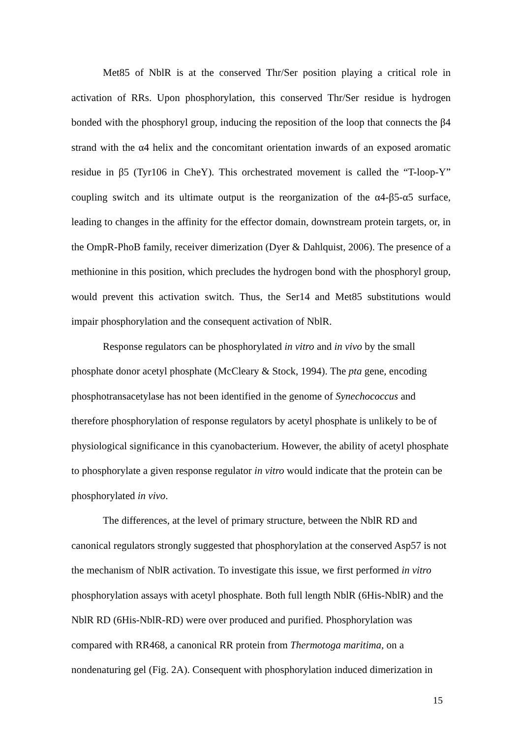Met85 of NblR is at the conserved Thr/Ser position playing a critical role in activation of RRs. Upon phosphorylation, this conserved Thr/Ser residue is hydrogen bonded with the phosphoryl group, inducing the reposition of the loop that connects the β4 strand with the α4 helix and the concomitant orientation inwards of an exposed aromatic residue in β5 (Tyr106 in CheY). This orchestrated movement is called the “T-loop-Y” coupling switch and its ultimate output is the reorganization of the α4-β5-α5 surface, leading to changes in the affinity for the effector domain, downstream protein targets, or, in the OmpR-PhoB family, receiver dimerization (Dyer & Dahlquist, 2006). The presence of a methionine in this position, which precludes the hydrogen bond with the phosphoryl group, would prevent this activation switch. Thus, the Ser14 and Met85 substitutions would impair phosphorylation and the consequent activation of NblR.
Response regulators can be phosphorylated in vitro and in vivo by the small phosphate donor acetyl phosphate (McCleary & Stock, 1994). The pta gene, encoding phosphotransacetylase has not been identified in the genome of Synechococcus and therefore phosphorylation of response regulators by acetyl phosphate is unlikely to be of physiological significance in this cyanobacterium. However, the ability of acetyl phosphate to phosphorylate a given response regulator in vitro would indicate that the protein can be phosphorylated in vivo.
The differences, at the level of primary structure, between the NblR RD and canonical regulators strongly suggested that phosphorylation at the conserved Asp57 is not the mechanism of NblR activation. To investigate this issue, we first performed in vitro phosphorylation assays with acetyl phosphate. Both full length NblR (6His-NblR) and the NblR RD (6His-NblR-RD) were over produced and purified. Phosphorylation was compared with RR468, a canonical RR protein from Thermotoga maritima, on a nondenaturing gel (Fig. 2A). Consequent with phosphorylation induced dimerization in
15